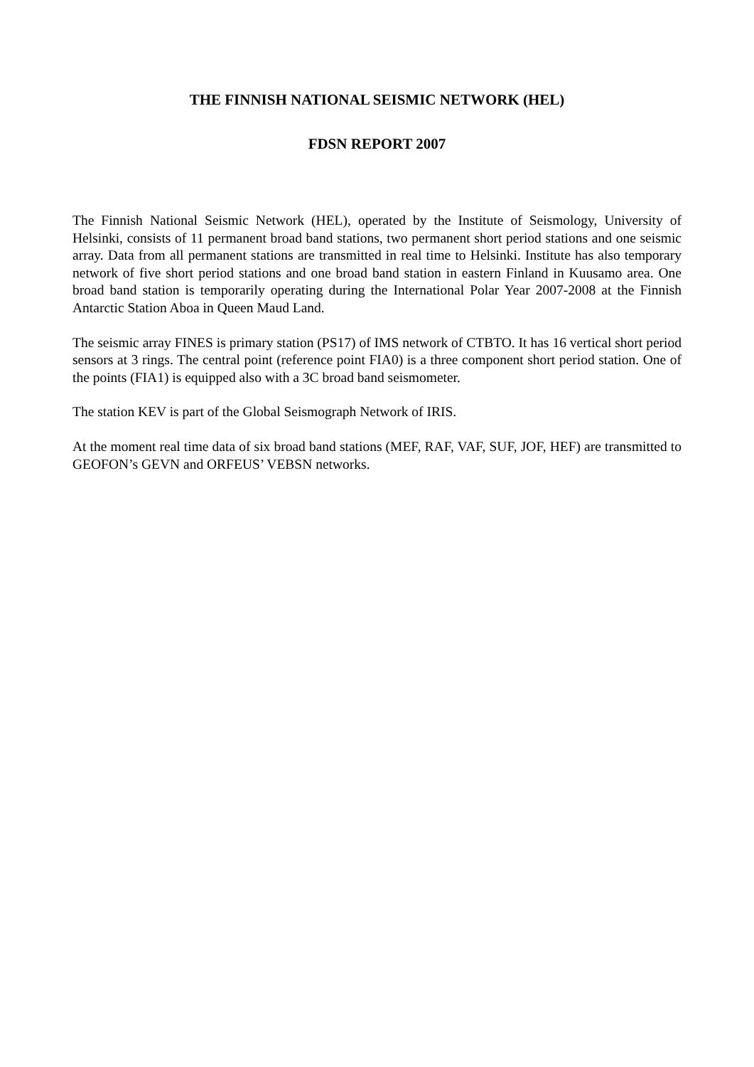THE FINNISH NATIONAL SEISMIC NETWORK (HEL)
FDSN REPORT 2007
The Finnish National Seismic Network (HEL), operated by the Institute of Seismology, University of Helsinki, consists of 11 permanent broad band stations, two permanent short period stations and one seismic array. Data from all permanent stations are transmitted in real time to Helsinki. Institute has also temporary network of five short period stations and one broad band station in eastern Finland in Kuusamo area. One broad band station is temporarily operating during the International Polar Year 2007-2008 at the Finnish Antarctic Station Aboa in Queen Maud Land.
The seismic array FINES is primary station (PS17) of IMS network of CTBTO. It has 16 vertical short period sensors at 3 rings. The central point (reference point FIA0) is a three component short period station. One of the points (FIA1) is equipped also with a 3C broad band seismometer.
The station KEV is part of the Global Seismograph Network of IRIS.
At the moment real time data of six broad band stations (MEF, RAF, VAF, SUF, JOF, HEF) are transmitted to GEOFON’s GEVN and ORFEUS’ VEBSN networks.